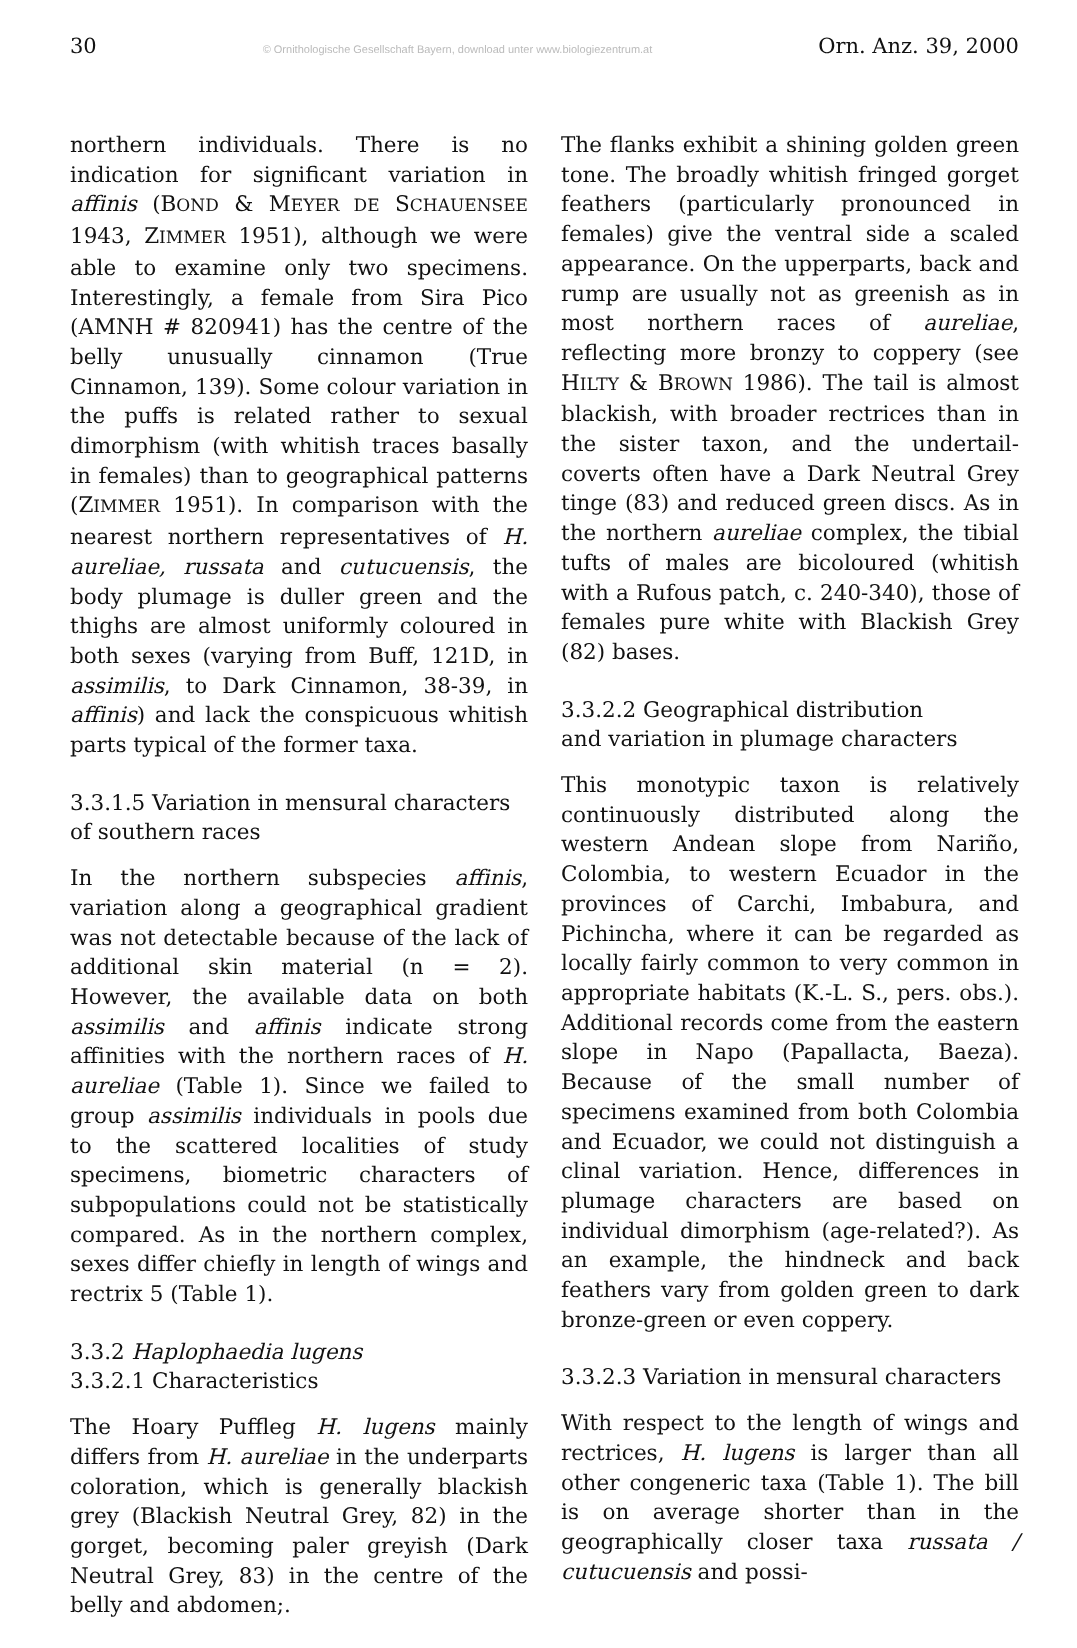30 © Ornithologische Gesellschaft Bayern, download unter www.biologiezentrum.at Orn. Anz. 39, 2000
northern individuals. There is no indication for significant variation in affinis (BOND & MEYER DE SCHAUENSEE 1943, ZIMMER 1951), although we were able to examine only two specimens. Interestingly, a female from Sira Pico (AMNH # 820941) has the centre of the belly unusually cinnamon (True Cinnamon, 139). Some colour variation in the puffs is related rather to sexual dimorphism (with whitish traces basally in females) than to geographical patterns (ZIMMER 1951). In comparison with the nearest northern representatives of H. aureliae, russata and cutucuensis, the body plumage is duller green and the thighs are almost uniformly coloured in both sexes (varying from Buff, 121D, in assimilis, to Dark Cinnamon, 38-39, in affinis) and lack the conspicuous whitish parts typical of the former taxa.
3.3.1.5 Variation in mensural characters
of southern races
In the northern subspecies affinis, variation along a geographical gradient was not detectable because of the lack of additional skin material (n = 2). However, the available data on both assimilis and affinis indicate strong affinities with the northern races of H. aureliae (Table 1). Since we failed to group assimilis individuals in pools due to the scattered localities of study specimens, biometric characters of subpopulations could not be statistically compared. As in the northern complex, sexes differ chiefly in length of wings and rectrix 5 (Table 1).
3.3.2 Haplophaedia lugens
3.3.2.1 Characteristics
The Hoary Puffleg H. lugens mainly differs from H. aureliae in the underparts coloration, which is generally blackish grey (Blackish Neutral Grey, 82) in the gorget, becoming paler greyish (Dark Neutral Grey, 83) in the centre of the belly and abdomen;.
The flanks exhibit a shining golden green tone. The broadly whitish fringed gorget feathers (particularly pronounced in females) give the ventral side a scaled appearance. On the upperparts, back and rump are usually not as greenish as in most northern races of aureliae, reflecting more bronzy to coppery (see HILTY & BROWN 1986). The tail is almost blackish, with broader rectrices than in the sister taxon, and the undertail-coverts often have a Dark Neutral Grey tinge (83) and reduced green discs. As in the northern aureliae complex, the tibial tufts of males are bicoloured (whitish with a Rufous patch, c. 240-340), those of females pure white with Blackish Grey (82) bases.
3.3.2.2 Geographical distribution
and variation in plumage characters
This monotypic taxon is relatively continuously distributed along the western Andean slope from Nariño, Colombia, to western Ecuador in the provinces of Carchi, Imbabura, and Pichincha, where it can be regarded as locally fairly common to very common in appropriate habitats (K.-L. S., pers. obs.). Additional records come from the eastern slope in Napo (Papallacta, Baeza). Because of the small number of specimens examined from both Colombia and Ecuador, we could not distinguish a clinal variation. Hence, differences in plumage characters are based on individual dimorphism (age-related?). As an example, the hindneck and back feathers vary from golden green to dark bronze-green or even coppery.
3.3.2.3 Variation in mensural characters
With respect to the length of wings and rectrices, H. lugens is larger than all other congeneric taxa (Table 1). The bill is on average shorter than in the geographically closer taxa russata / cutucuensis and possi-